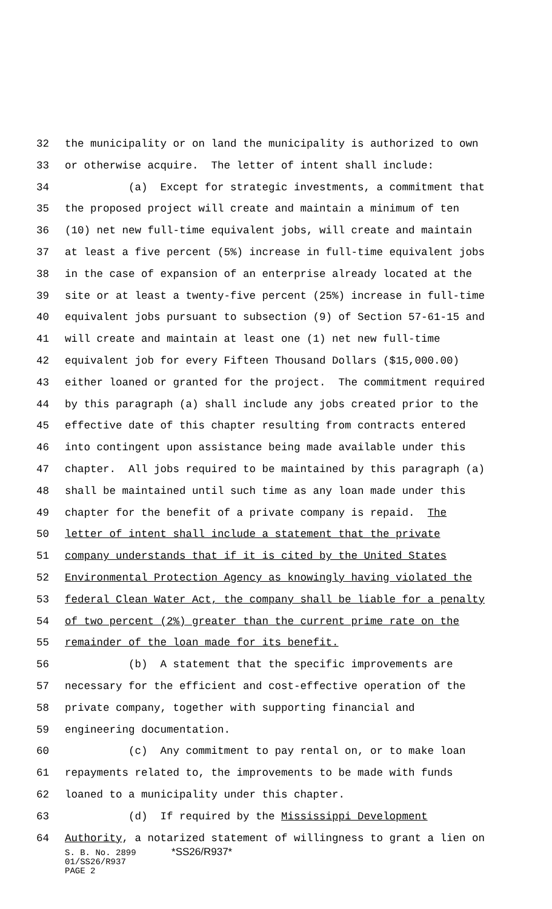32 the municipality or on land the municipality is authorized to own
33 or otherwise acquire. The letter of intent shall include:
34 (a) Except for strategic investments, a commitment that
35 the proposed project will create and maintain a minimum of ten
36 (10) net new full-time equivalent jobs, will create and maintain
37 at least a five percent (5%) increase in full-time equivalent jobs
38 in the case of expansion of an enterprise already located at the
39 site or at least a twenty-five percent (25%) increase in full-time
40 equivalent jobs pursuant to subsection (9) of Section 57-61-15 and
41 will create and maintain at least one (1) net new full-time
42 equivalent job for every Fifteen Thousand Dollars ($15,000.00)
43 either loaned or granted for the project. The commitment required
44 by this paragraph (a) shall include any jobs created prior to the
45 effective date of this chapter resulting from contracts entered
46 into contingent upon assistance being made available under this
47 chapter. All jobs required to be maintained by this paragraph (a)
48 shall be maintained until such time as any loan made under this
49 chapter for the benefit of a private company is repaid. The
50 letter of intent shall include a statement that the private
51 company understands that if it is cited by the United States
52 Environmental Protection Agency as knowingly having violated the
53 federal Clean Water Act, the company shall be liable for a penalty
54 of two percent (2%) greater than the current prime rate on the
55 remainder of the loan made for its benefit.
56 (b) A statement that the specific improvements are
57 necessary for the efficient and cost-effective operation of the
58 private company, together with supporting financial and
59 engineering documentation.
60 (c) Any commitment to pay rental on, or to make loan
61 repayments related to, the improvements to be made with funds
62 loaned to a municipality under this chapter.
63 (d) If required by the Mississippi Development
64 Authority, a notarized statement of willingness to grant a lien on
S. B. No. 2899 *SS26/R937*
01/SS26/R937
PAGE 2